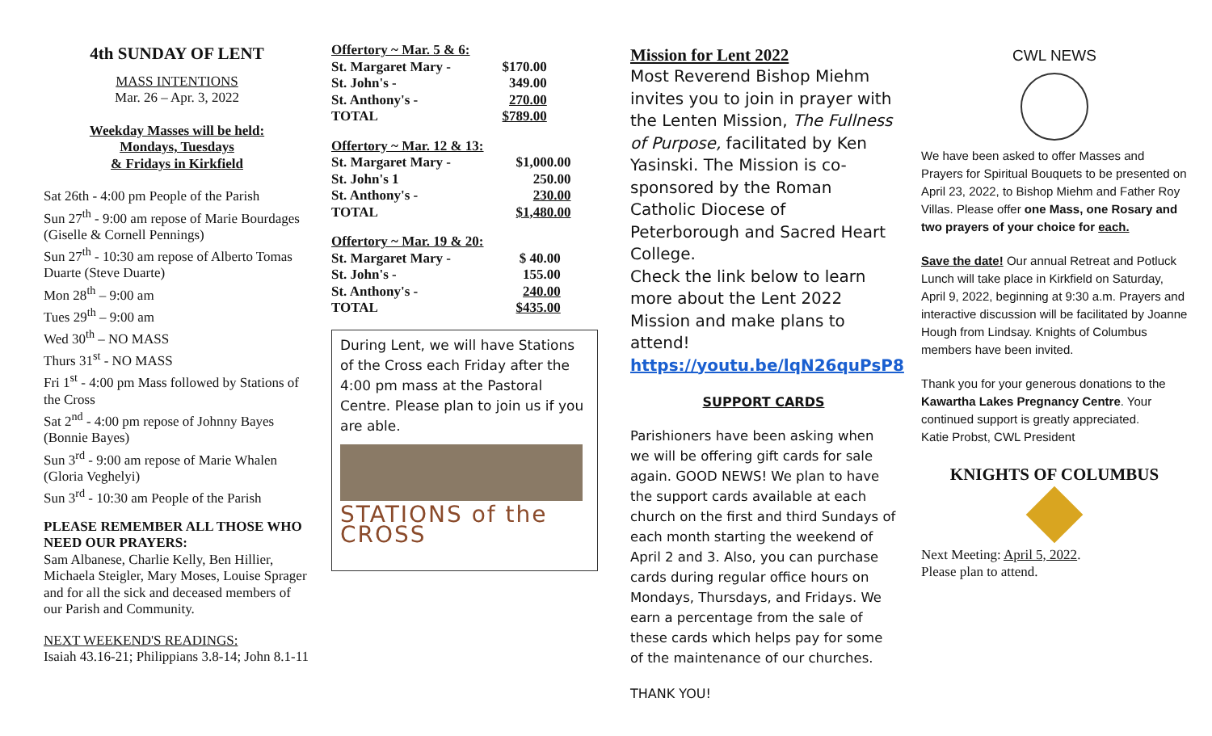4th SUNDAY OF LENT
MASS INTENTIONS
Mar. 26 – Apr. 3, 2022
Weekday Masses will be held:
Mondays, Tuesdays
& Fridays in Kirkfield
Sat 26th - 4:00 pm People of the Parish
Sun 27<sup>th</sup> - 9:00 am repose of Marie Bourdages (Giselle & Cornell Pennings)
Sun 27<sup>th</sup> - 10:30 am repose of Alberto Tomas Duarte (Steve Duarte)
Mon 28<sup>th</sup> – 9:00 am
Tues 29<sup>th</sup> – 9:00 am
Wed 30<sup>th</sup> – NO MASS
Thurs 31<sup>st</sup> - NO MASS
Fri 1<sup>st</sup> - 4:00 pm Mass followed by Stations of the Cross
Sat 2<sup>nd</sup> - 4:00 pm repose of Johnny Bayes (Bonnie Bayes)
Sun 3<sup>rd</sup> - 9:00 am repose of Marie Whalen (Gloria Veghelyi)
Sun 3<sup>rd</sup> - 10:30 am People of the Parish
PLEASE REMEMBER ALL THOSE WHO NEED OUR PRAYERS:
Sam Albanese, Charlie Kelly, Ben Hillier, Michaela Steigler, Mary Moses, Louise Sprager and for all the sick and deceased members of our Parish and Community.
NEXT WEEKEND'S READINGS:
Isaiah 43.16-21; Philippians 3.8-14; John 8.1-11
| Offertory ~ Mar. 5 & 6: | |
| St. Margaret Mary - | $170.00 |
| St. John's - | 349.00 |
| St. Anthony's - | 270.00 |
| TOTAL | $789.00 |
| Offertory ~ Mar. 12 & 13: | |
| St. Margaret Mary - | $1,000.00 |
| St. John's 1 | 250.00 |
| St. Anthony's - | 230.00 |
| TOTAL | $1,480.00 |
| Offertory ~ Mar. 19 & 20: | |
| St. Margaret Mary - | $ 40.00 |
| St. John's - | 155.00 |
| St. Anthony's - | 240.00 |
| TOTAL | $435.00 |
During Lent, we will have Stations of the Cross each Friday after the 4:00 pm mass at the Pastoral Centre. Please plan to join us if you are able.
STATIONS of the CROSS
Mission for Lent 2022
Most Reverend Bishop Miehm invites you to join in prayer with the Lenten Mission, The Fullness of Purpose, facilitated by Ken Yasinski. The Mission is co-sponsored by the Roman Catholic Diocese of Peterborough and Sacred Heart College.
Check the link below to learn more about the Lent 2022 Mission and make plans to attend!
https://youtu.be/lqN26quPsP8
SUPPORT CARDS
Parishioners have been asking when we will be offering gift cards for sale again. GOOD NEWS! We plan to have the support cards available at each church on the first and third Sundays of each month starting the weekend of April 2 and 3. Also, you can purchase cards during regular office hours on Mondays, Thursdays, and Fridays. We earn a percentage from the sale of these cards which helps pay for some of the maintenance of our churches.
THANK YOU!
CWL NEWS
We have been asked to offer Masses and Prayers for Spiritual Bouquets to be presented on April 23, 2022, to Bishop Miehm and Father Roy Villas. Please offer one Mass, one Rosary and two prayers of your choice for each.
Save the date! Our annual Retreat and Potluck Lunch will take place in Kirkfield on Saturday, April 9, 2022, beginning at 9:30 a.m. Prayers and interactive discussion will be facilitated by Joanne Hough from Lindsay. Knights of Columbus members have been invited.
Thank you for your generous donations to the Kawartha Lakes Pregnancy Centre. Your continued support is greatly appreciated.
Katie Probst, CWL President
KNIGHTS OF COLUMBUS
Next Meeting: April 5, 2022.
Please plan to attend.